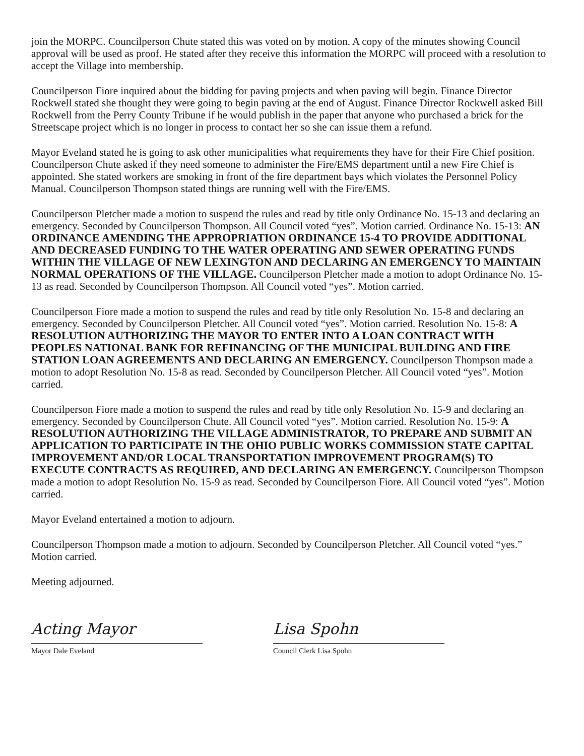join the MORPC. Councilperson Chute stated this was voted on by motion. A copy of the minutes showing Council approval will be used as proof. He stated after they receive this information the MORPC will proceed with a resolution to accept the Village into membership.
Councilperson Fiore inquired about the bidding for paving projects and when paving will begin. Finance Director Rockwell stated she thought they were going to begin paving at the end of August. Finance Director Rockwell asked Bill Rockwell from the Perry County Tribune if he would publish in the paper that anyone who purchased a brick for the Streetscape project which is no longer in process to contact her so she can issue them a refund.
Mayor Eveland stated he is going to ask other municipalities what requirements they have for their Fire Chief position. Councilperson Chute asked if they need someone to administer the Fire/EMS department until a new Fire Chief is appointed. She stated workers are smoking in front of the fire department bays which violates the Personnel Policy Manual. Councilperson Thompson stated things are running well with the Fire/EMS.
Councilperson Pletcher made a motion to suspend the rules and read by title only Ordinance No. 15-13 and declaring an emergency. Seconded by Councilperson Thompson. All Council voted “yes”. Motion carried. Ordinance No. 15-13: AN ORDINANCE AMENDING THE APPROPRIATION ORDINANCE 15-4 TO PROVIDE ADDITIONAL AND DECREASED FUNDING TO THE WATER OPERATING AND SEWER OPERATING FUNDS WITHIN THE VILLAGE OF NEW LEXINGTON AND DECLARING AN EMERGENCY TO MAINTAIN NORMAL OPERATIONS OF THE VILLAGE. Councilperson Pletcher made a motion to adopt Ordinance No. 15-13 as read. Seconded by Councilperson Thompson. All Council voted “yes”. Motion carried.
Councilperson Fiore made a motion to suspend the rules and read by title only Resolution No. 15-8 and declaring an emergency. Seconded by Councilperson Pletcher. All Council voted “yes”. Motion carried. Resolution No. 15-8: A RESOLUTION AUTHORIZING THE MAYOR TO ENTER INTO A LOAN CONTRACT WITH PEOPLES NATIONAL BANK FOR REFINANCING OF THE MUNICIPAL BUILDING AND FIRE STATION LOAN AGREEMENTS AND DECLARING AN EMERGENCY. Councilperson Thompson made a motion to adopt Resolution No. 15-8 as read. Seconded by Councilperson Pletcher. All Council voted “yes”. Motion carried.
Councilperson Fiore made a motion to suspend the rules and read by title only Resolution No. 15-9 and declaring an emergency. Seconded by Councilperson Chute. All Council voted “yes”. Motion carried. Resolution No. 15-9: A RESOLUTION AUTHORIZING THE VILLAGE ADMINISTRATOR, TO PREPARE AND SUBMIT AN APPLICATION TO PARTICIPATE IN THE OHIO PUBLIC WORKS COMMISSION STATE CAPITAL IMPROVEMENT AND/OR LOCAL TRANSPORTATION IMPROVEMENT PROGRAM(S) TO EXECUTE CONTRACTS AS REQUIRED, AND DECLARING AN EMERGENCY. Councilperson Thompson made a motion to adopt Resolution No. 15-9 as read. Seconded by Councilperson Fiore. All Council voted “yes”. Motion carried.
Mayor Eveland entertained a motion to adjourn.
Councilperson Thompson made a motion to adjourn. Seconded by Councilperson Pletcher. All Council voted “yes.” Motion carried.
Meeting adjourned.
Acting Mayor
Mayor Dale Eveland
Lisa Spohn
Council Clerk Lisa Spohn